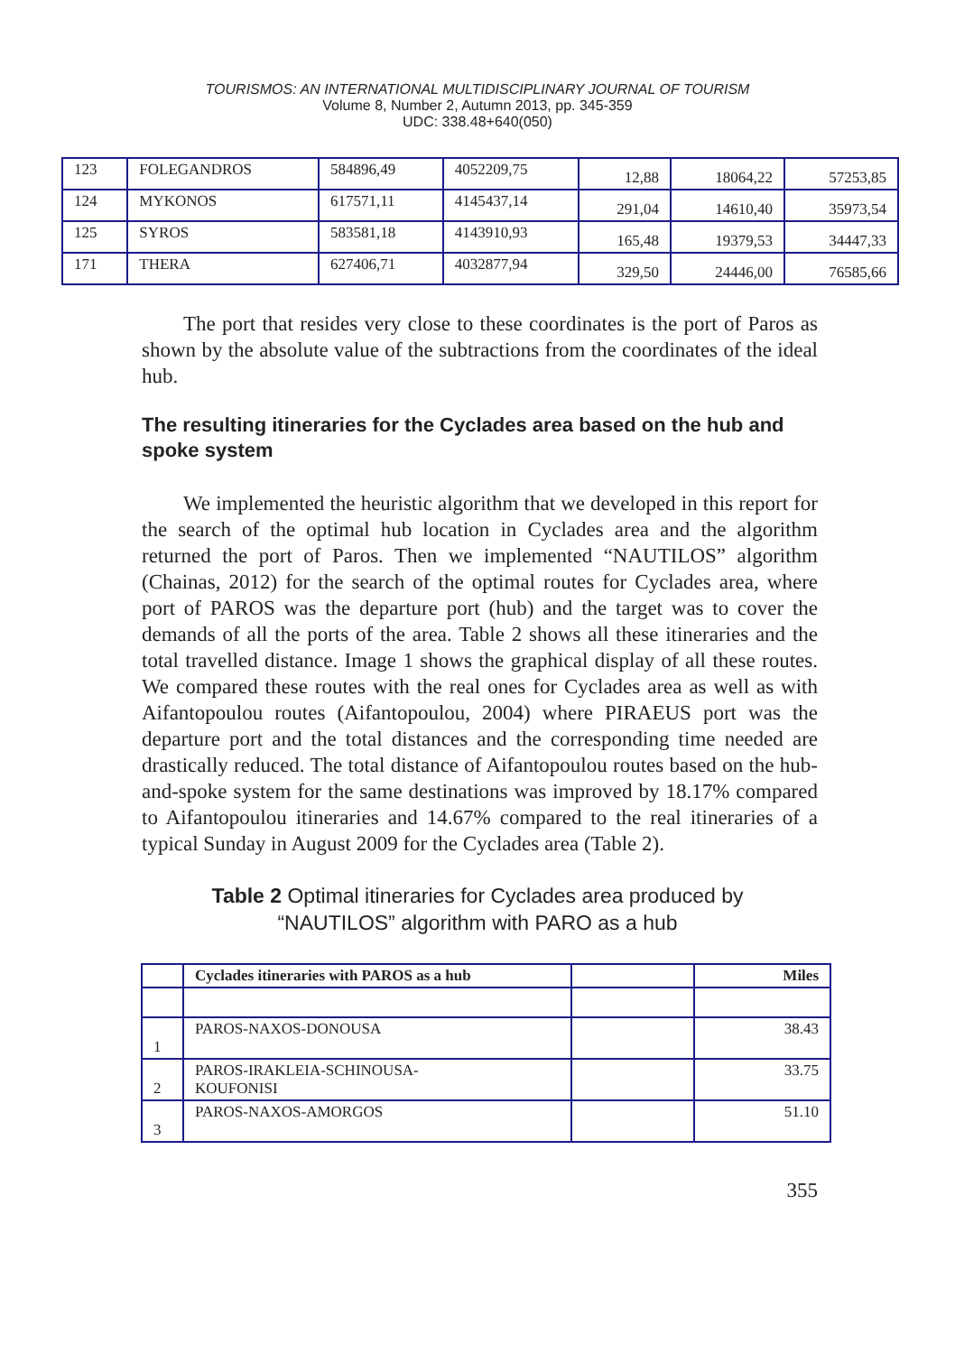TOURISMOS: AN INTERNATIONAL MULTIDISCIPLINARY JOURNAL OF TOURISM
Volume 8, Number 2, Autumn 2013, pp. 345-359
UDC: 338.48+640(050)
| 123 | FOLEGANDROS | 584896,49 | 4052209,75 | 12,88 | 18064,22 | 57253,85 |
| 124 | MYKONOS | 617571,11 | 4145437,14 | 291,04 | 14610,40 | 35973,54 |
| 125 | SYROS | 583581,18 | 4143910,93 | 165,48 | 19379,53 | 34447,33 |
| 171 | THERA | 627406,71 | 4032877,94 | 329,50 | 24446,00 | 76585,66 |
The port that resides very close to these coordinates is the port of Paros as shown by the absolute value of the subtractions from the coordinates of the ideal hub.
The resulting itineraries for the Cyclades area based on the hub and spoke system
We implemented the heuristic algorithm that we developed in this report for the search of the optimal hub location in Cyclades area and the algorithm returned the port of Paros. Then we implemented “NAUTILOS” algorithm (Chainas, 2012) for the search of the optimal routes for Cyclades area, where port of PAROS was the departure port (hub) and the target was to cover the demands of all the ports of the area. Table 2 shows all these itineraries and the total travelled distance. Image 1 shows the graphical display of all these routes. We compared these routes with the real ones for Cyclades area as well as with Aifantopoulou routes (Aifantopoulou, 2004) where PIRAEUS port was the departure port and the total distances and the corresponding time needed are drastically reduced. The total distance of Aifantopoulou routes based on the hub-and-spoke system for the same destinations was improved by 18.17% compared to Aifantopoulou itineraries and 14.67% compared to the real itineraries of a typical Sunday in August 2009 for the Cyclades area (Table 2).
Table 2 Optimal itineraries for Cyclades area produced by
“NAUTILOS” algorithm with PARO as a hub
| | Cyclades itineraries with PAROS as a hub | | Miles |
| 1 | PAROS-NAXOS-DONOUSA | | 38.43 |
| 2 | PAROS-IRAKLEIA-SCHINOUSA- KOUFONISI | | 33.75 |
| 3 | PAROS-NAXOS-AMORGOS | | 51.10 |
355